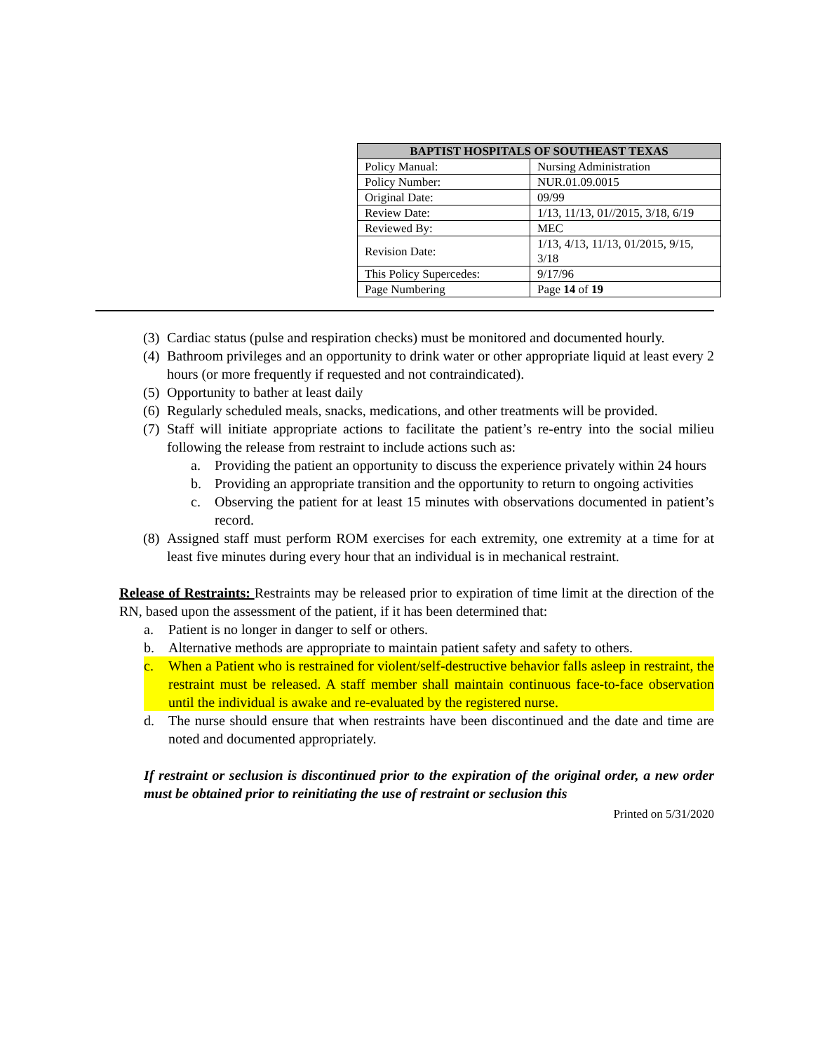| BAPTIST HOSPITALS OF SOUTHEAST TEXAS | |
| --- | --- |
| Policy Manual: | Nursing Administration |
| Policy Number: | NUR.01.09.0015 |
| Original Date: | 09/99 |
| Review Date: | 1/13, 11/13, 01//2015, 3/18, 6/19 |
| Reviewed By: | MEC |
| Revision Date: | 1/13, 4/13, 11/13, 01/2015, 9/15, 3/18 |
| This Policy Supercedes: | 9/17/96 |
| Page Numbering | Page 14 of 19 |
(3) Cardiac status (pulse and respiration checks) must be monitored and documented hourly.
(4) Bathroom privileges and an opportunity to drink water or other appropriate liquid at least every 2 hours (or more frequently if requested and not contraindicated).
(5) Opportunity to bather at least daily
(6) Regularly scheduled meals, snacks, medications, and other treatments will be provided.
(7) Staff will initiate appropriate actions to facilitate the patient’s re-entry into the social milieu following the release from restraint to include actions such as:
a. Providing the patient an opportunity to discuss the experience privately within 24 hours
b. Providing an appropriate transition and the opportunity to return to ongoing activities
c. Observing the patient for at least 15 minutes with observations documented in patient’s record.
(8) Assigned staff must perform ROM exercises for each extremity, one extremity at a time for at least five minutes during every hour that an individual is in mechanical restraint.
Release of Restraints: Restraints may be released prior to expiration of time limit at the direction of the RN, based upon the assessment of the patient, if it has been determined that:
a. Patient is no longer in danger to self or others.
b. Alternative methods are appropriate to maintain patient safety and safety to others.
c. When a Patient who is restrained for violent/self-destructive behavior falls asleep in restraint, the restraint must be released. A staff member shall maintain continuous face-to-face observation until the individual is awake and re-evaluated by the registered nurse.
d. The nurse should ensure that when restraints have been discontinued and the date and time are noted and documented appropriately.
If restraint or seclusion is discontinued prior to the expiration of the original order, a new order must be obtained prior to reinitiating the use of restraint or seclusion this
Printed on 5/31/2020